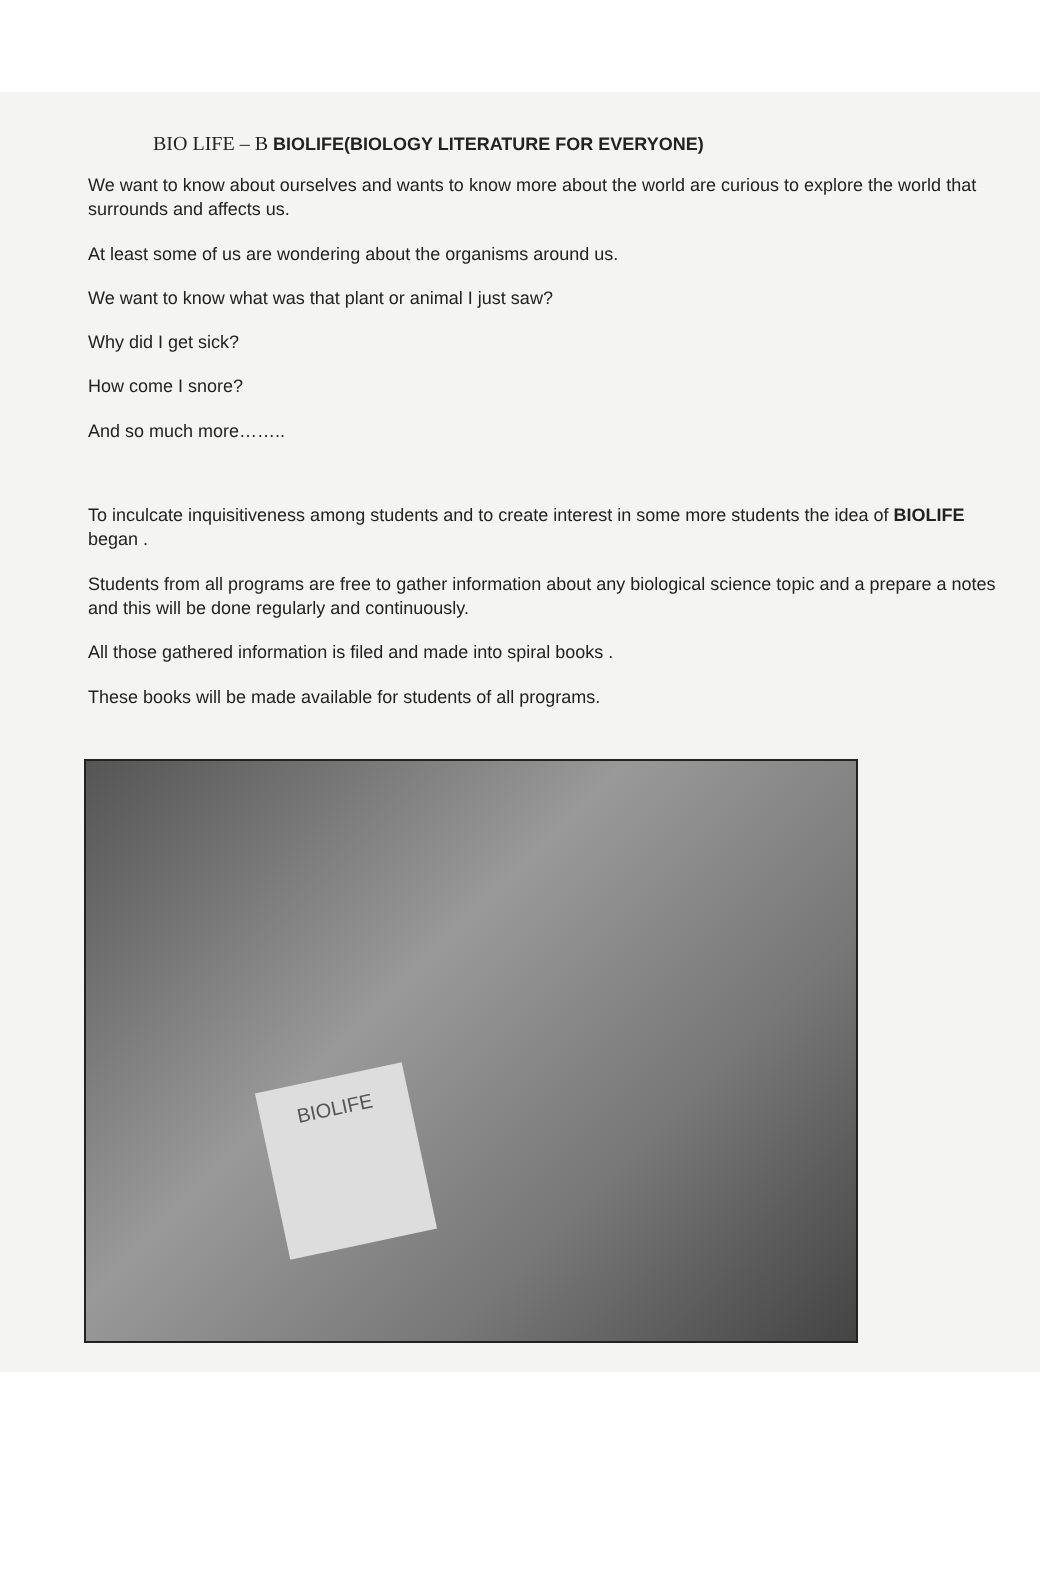BIO LIFE – B BIOLIFE(BIOLOGY LITERATURE FOR EVERYONE)
We want to know about ourselves and wants to know more about the world are curious to explore the world that surrounds and affects us.
At least some of us are wondering about the organisms around us.
We want to know what was that plant or animal I just saw?
Why did I get sick?
How come I snore?
And so much more……..
To inculcate inquisitiveness among students and to create interest in some more students the idea of BIOLIFE began .
Students from all programs are free to gather information about any biological science topic and a prepare a notes and this will be done regularly and continuously.
All those gathered information is filed and made into spiral books .
These books will be made available for students of all programs.
BIOLIFE